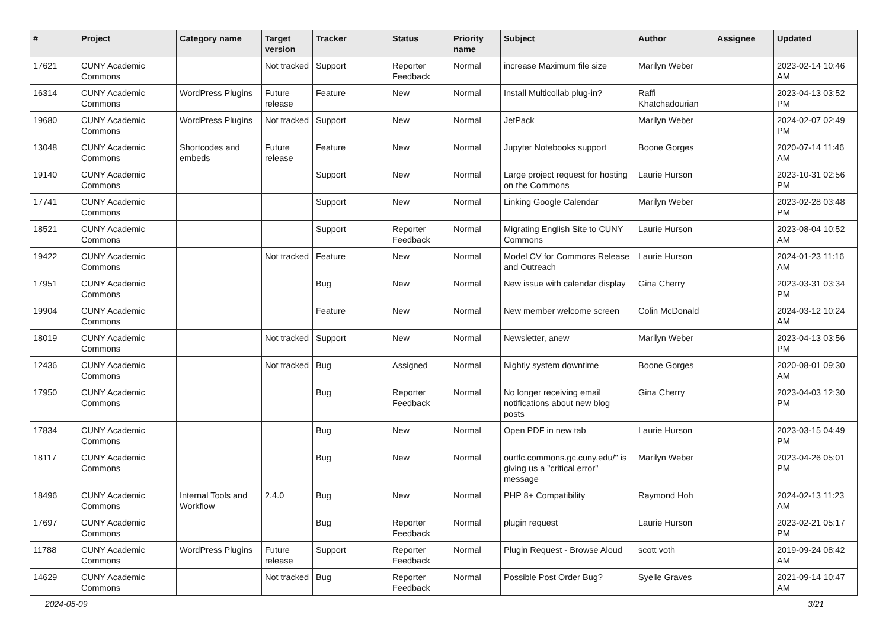| # | Project | Category name | Target version | Tracker | Status | Priority name | Subject | Author | Assignee | Updated |
| --- | --- | --- | --- | --- | --- | --- | --- | --- | --- | --- |
| 17621 | CUNY Academic Commons | | Not tracked | Support | Reporter Feedback | Normal | increase Maximum file size | Marilyn Weber | | 2023-02-14 10:46 AM |
| 16314 | CUNY Academic Commons | WordPress Plugins | Future release | Feature | New | Normal | Install Multicollab plug-in? | Raffi Khatchadourian | | 2023-04-13 03:52 PM |
| 19680 | CUNY Academic Commons | WordPress Plugins | Not tracked | Support | New | Normal | JetPack | Marilyn Weber | | 2024-02-07 02:49 PM |
| 13048 | CUNY Academic Commons | Shortcodes and embeds | Future release | Feature | New | Normal | Jupyter Notebooks support | Boone Gorges | | 2020-07-14 11:46 AM |
| 19140 | CUNY Academic Commons | | | Support | New | Normal | Large project request for hosting on the Commons | Laurie Hurson | | 2023-10-31 02:56 PM |
| 17741 | CUNY Academic Commons | | | Support | New | Normal | Linking Google Calendar | Marilyn Weber | | 2023-02-28 03:48 PM |
| 18521 | CUNY Academic Commons | | | Support | Reporter Feedback | Normal | Migrating English Site to CUNY Commons | Laurie Hurson | | 2023-08-04 10:52 AM |
| 19422 | CUNY Academic Commons | | Not tracked | Feature | New | Normal | Model CV for Commons Release and Outreach | Laurie Hurson | | 2024-01-23 11:16 AM |
| 17951 | CUNY Academic Commons | | | Bug | New | Normal | New issue with calendar display | Gina Cherry | | 2023-03-31 03:34 PM |
| 19904 | CUNY Academic Commons | | | Feature | New | Normal | New member welcome screen | Colin McDonald | | 2024-03-12 10:24 AM |
| 18019 | CUNY Academic Commons | | Not tracked | Support | New | Normal | Newsletter, anew | Marilyn Weber | | 2023-04-13 03:56 PM |
| 12436 | CUNY Academic Commons | | Not tracked | Bug | Assigned | Normal | Nightly system downtime | Boone Gorges | | 2020-08-01 09:30 AM |
| 17950 | CUNY Academic Commons | | | Bug | Reporter Feedback | Normal | No longer receiving email notifications about new blog posts | Gina Cherry | | 2023-04-03 12:30 PM |
| 17834 | CUNY Academic Commons | | | Bug | New | Normal | Open PDF in new tab | Laurie Hurson | | 2023-03-15 04:49 PM |
| 18117 | CUNY Academic Commons | | | Bug | New | Normal | ourtlc.commons.gc.cuny.edu/" is giving us a "critical error" message | Marilyn Weber | | 2023-04-26 05:01 PM |
| 18496 | CUNY Academic Commons | Internal Tools and Workflow | 2.4.0 | Bug | New | Normal | PHP 8+ Compatibility | Raymond Hoh | | 2024-02-13 11:23 AM |
| 17697 | CUNY Academic Commons | | | Bug | Reporter Feedback | Normal | plugin request | Laurie Hurson | | 2023-02-21 05:17 PM |
| 11788 | CUNY Academic Commons | WordPress Plugins | Future release | Support | Reporter Feedback | Normal | Plugin Request - Browse Aloud | scott voth | | 2019-09-24 08:42 AM |
| 14629 | CUNY Academic Commons | | Not tracked | Bug | Reporter Feedback | Normal | Possible Post Order Bug? | Syelle Graves | | 2021-09-14 10:47 AM |
2024-05-09 3/21